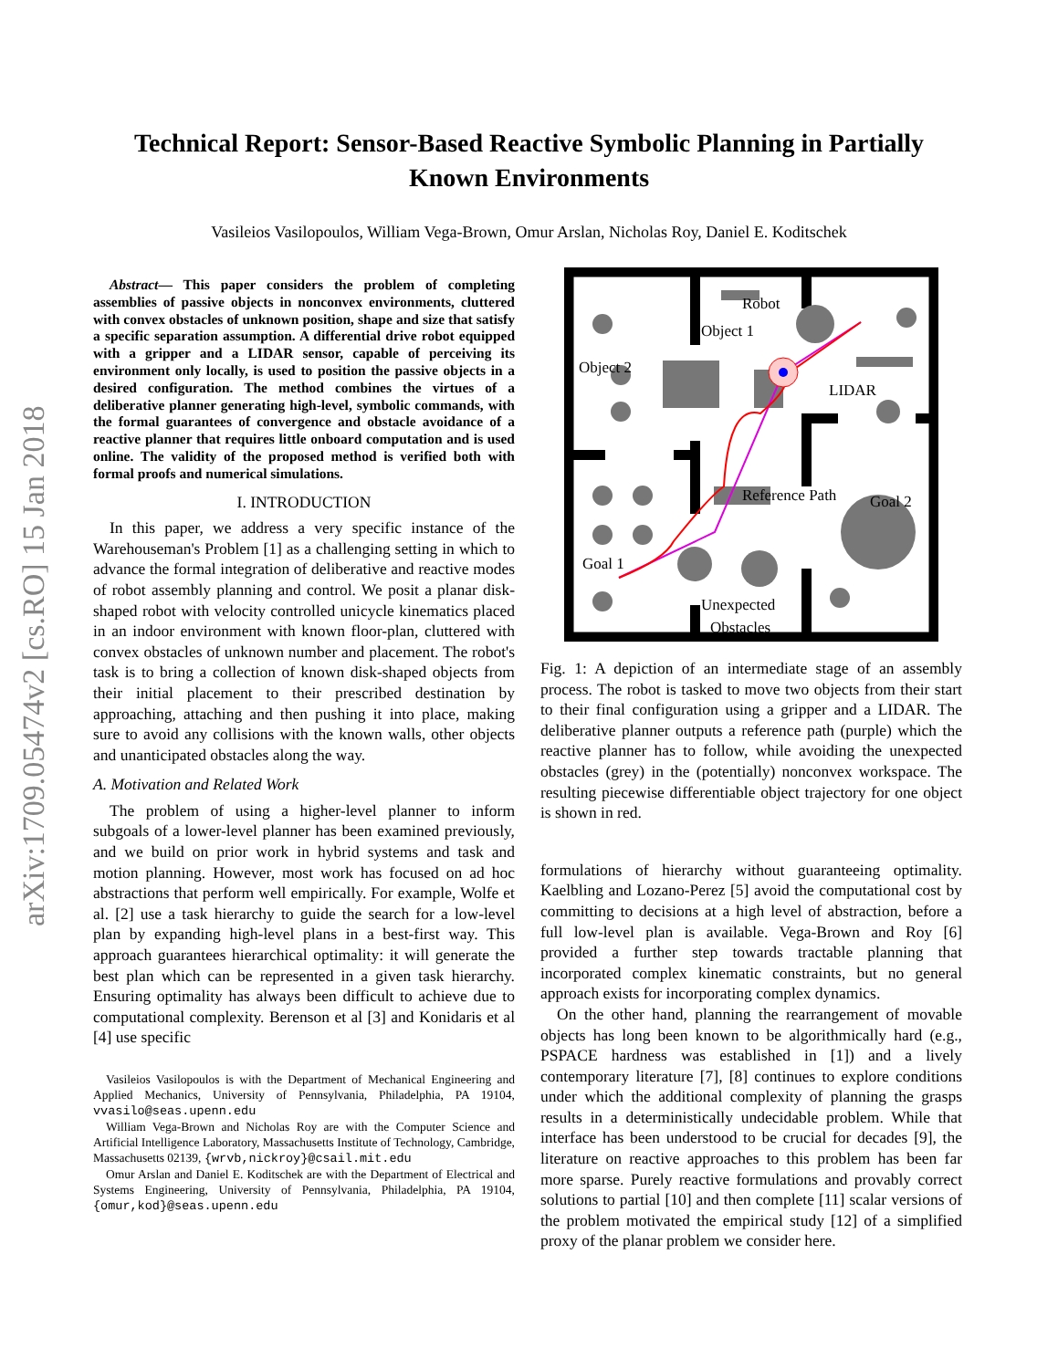arXiv:1709.05474v2 [cs.RO] 15 Jan 2018
Technical Report: Sensor-Based Reactive Symbolic Planning in Partially
Known Environments
Vasileios Vasilopoulos, William Vega-Brown, Omur Arslan, Nicholas Roy, Daniel E. Koditschek
Abstract— This paper considers the problem of completing assemblies of passive objects in nonconvex environments, cluttered with convex obstacles of unknown position, shape and size that satisfy a specific separation assumption. A differential drive robot equipped with a gripper and a LIDAR sensor, capable of perceiving its environment only locally, is used to position the passive objects in a desired configuration. The method combines the virtues of a deliberative planner generating high-level, symbolic commands, with the formal guarantees of convergence and obstacle avoidance of a reactive planner that requires little onboard computation and is used online. The validity of the proposed method is verified both with formal proofs and numerical simulations.
I. INTRODUCTION
In this paper, we address a very specific instance of the Warehouseman's Problem [1] as a challenging setting in which to advance the formal integration of deliberative and reactive modes of robot assembly planning and control. We posit a planar disk-shaped robot with velocity controlled unicycle kinematics placed in an indoor environment with known floor-plan, cluttered with convex obstacles of unknown number and placement. The robot's task is to bring a collection of known disk-shaped objects from their initial placement to their prescribed destination by approaching, attaching and then pushing it into place, making sure to avoid any collisions with the known walls, other objects and unanticipated obstacles along the way.
A. Motivation and Related Work
The problem of using a higher-level planner to inform subgoals of a lower-level planner has been examined previously, and we build on prior work in hybrid systems and task and motion planning. However, most work has focused on ad hoc abstractions that perform well empirically. For example, Wolfe et al. [2] use a task hierarchy to guide the search for a low-level plan by expanding high-level plans in a best-first way. This approach guarantees hierarchical optimality: it will generate the best plan which can be represented in a given task hierarchy. Ensuring optimality has always been difficult to achieve due to computational complexity. Berenson et al [3] and Konidaris et al [4] use specific
Vasileios Vasilopoulos is with the Department of Mechanical Engineering and Applied Mechanics, University of Pennsylvania, Philadelphia, PA 19104, vvasilo@seas.upenn.edu
William Vega-Brown and Nicholas Roy are with the Computer Science and Artificial Intelligence Laboratory, Massachusetts Institute of Technology, Cambridge, Massachusetts 02139, {wrvb,nickroy}@csail.mit.edu
Omur Arslan and Daniel E. Koditschek are with the Department of Electrical and Systems Engineering, University of Pennsylvania, Philadelphia, PA 19104, {omur,kod}@seas.upenn.edu
Object 2
Object 1
Robot
LIDAR
Reference Path
Goal 2
Goal 1
Unexpected
Obstacles
Fig. 1: A depiction of an intermediate stage of an assembly process. The robot is tasked to move two objects from their start to their final configuration using a gripper and a LIDAR. The deliberative planner outputs a reference path (purple) which the reactive planner has to follow, while avoiding the unexpected obstacles (grey) in the (potentially) nonconvex workspace. The resulting piecewise differentiable object trajectory for one object is shown in red.
formulations of hierarchy without guaranteeing optimality. Kaelbling and Lozano-Perez [5] avoid the computational cost by committing to decisions at a high level of abstraction, before a full low-level plan is available. Vega-Brown and Roy [6] provided a further step towards tractable planning that incorporated complex kinematic constraints, but no general approach exists for incorporating complex dynamics.
On the other hand, planning the rearrangement of movable objects has long been known to be algorithmically hard (e.g., PSPACE hardness was established in [1]) and a lively contemporary literature [7], [8] continues to explore conditions under which the additional complexity of planning the grasps results in a deterministically undecidable problem. While that interface has been understood to be crucial for decades [9], the literature on reactive approaches to this problem has been far more sparse. Purely reactive formulations and provably correct solutions to partial [10] and then complete [11] scalar versions of the problem motivated the empirical study [12] of a simplified proxy of the planar problem we consider here.